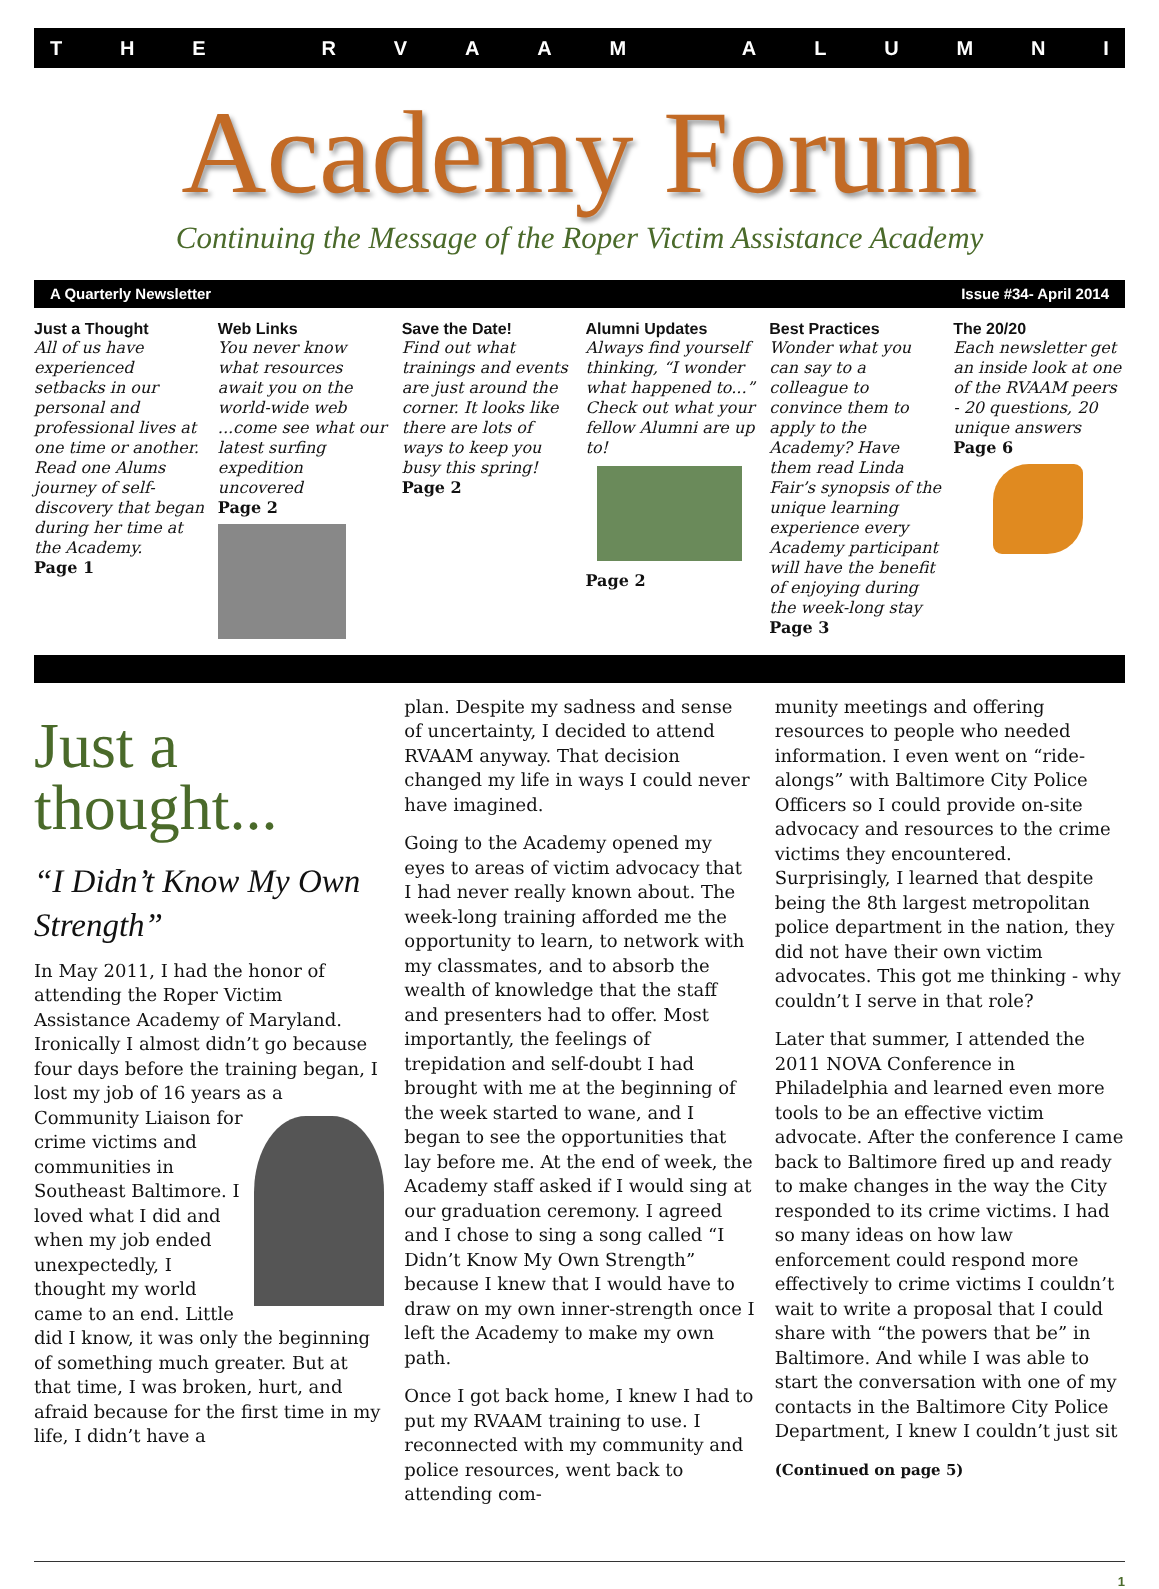THE RVAAM ALUMNI
Academy Forum
Continuing the Message of the Roper Victim Assistance Academy
A Quarterly Newsletter Issue #34- April 2014
Just a Thought
All of us have experienced setbacks in our personal and professional lives at one time or another. Read one Alums journey of self-discovery that began during her time at the Academy.
Page 1
Web Links
You never know what resources await you on the world-wide web ...come see what our latest surfing expedition uncovered
Page 2
Save the Date!
Find out what trainings and events are just around the corner. It looks like there are lots of ways to keep you busy this spring!
Page 2
Alumni Updates
Always find yourself thinking, “I wonder what happened to...” Check out what your fellow Alumni are up to!
Page 2
Best Practices
Wonder what you can say to a colleague to convince them to apply to the Academy? Have them read Linda Fair’s synopsis of the unique learning experience every Academy participant will have the benefit of enjoying during the week-long stay
Page 3
The 20/20
Each newsletter get an inside look at one of the RVAAM peers - 20 questions, 20 unique answers
Page 6
Just a thought...
“I Didn’t Know My Own Strength”
In May 2011, I had the honor of attending the Roper Victim Assistance Academy of Maryland. Ironically I almost didn’t go because four days before the training began, I lost my job of 16 years as a Community Liaison for crime victims and communities in Southeast Baltimore. I loved what I did and when my job ended unexpectedly, I thought my world came to an end. Little did I know, it was only the beginning of something much greater. But at that time, I was broken, hurt, and afraid because for the first time in my life, I didn’t have a
plan. Despite my sadness and sense of uncertainty, I decided to attend RVAAM anyway. That decision changed my life in ways I could never have imagined.
Going to the Academy opened my eyes to areas of victim advocacy that I had never really known about. The week-long training afforded me the opportunity to learn, to network with my classmates, and to absorb the wealth of knowledge that the staff and presenters had to offer. Most importantly, the feelings of trepidation and self-doubt I had brought with me at the beginning of the week started to wane, and I began to see the opportunities that lay before me. At the end of week, the Academy staff asked if I would sing at our graduation ceremony. I agreed and I chose to sing a song called “I Didn’t Know My Own Strength” because I knew that I would have to draw on my own inner-strength once I left the Academy to make my own path.
Once I got back home, I knew I had to put my RVAAM training to use. I reconnected with my community and police resources, went back to attending com-
munity meetings and offering resources to people who needed information. I even went on “ride-alongs” with Baltimore City Police Officers so I could provide on-site advocacy and resources to the crime victims they encountered. Surprisingly, I learned that despite being the 8th largest metropolitan police department in the nation, they did not have their own victim advocates. This got me thinking - why couldn’t I serve in that role?
Later that summer, I attended the 2011 NOVA Conference in Philadelphia and learned even more tools to be an effective victim advocate. After the conference I came back to Baltimore fired up and ready to make changes in the way the City responded to its crime victims. I had so many ideas on how law enforcement could respond more effectively to crime victims I couldn’t wait to write a proposal that I could share with “the powers that be” in Baltimore. And while I was able to start the conversation with one of my contacts in the Baltimore City Police Department, I knew I couldn’t just sit
(Continued on page 5)
1